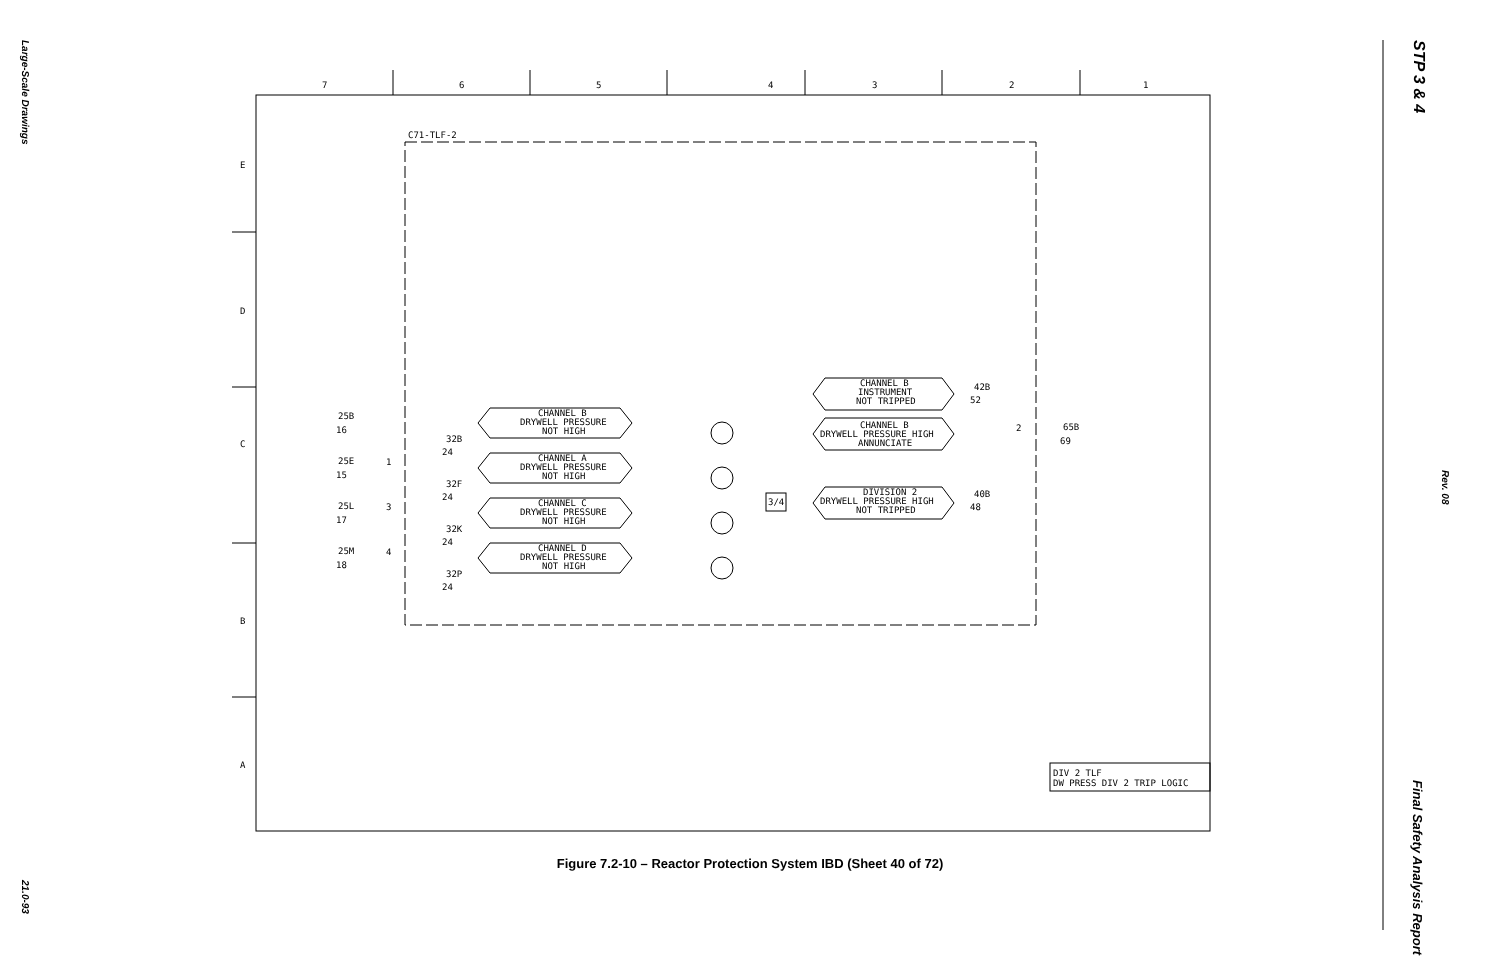Large-Scale Drawings
21.0-93
STP 3 & 4
Rev. 08
Final Safety Analysis Report
7
6
5
4
3
2
1
E
D
C
B
A
C71-TLF-2
CHANNEL B
DRYWELL PRESSURE
NOT HIGH
CHANNEL A
DRYWELL PRESSURE
NOT HIGH
CHANNEL C
DRYWELL PRESSURE
NOT HIGH
CHANNEL D
DRYWELL PRESSURE
NOT HIGH
CHANNEL B
INSTRUMENT
NOT TRIPPED
CHANNEL B
DRYWELL PRESSURE HIGH
ANNUNCIATE
DIVISION 2
DRYWELL PRESSURE HIGH
NOT TRIPPED
3/4
25B
16
25E
15
25L
17
25M
18
32B
24
32F
24
32K
24
32P
24
42B
52
40B
48
65B
69
1
3
4
2
DIV 2 TLF
DW PRESS DIV 2 TRIP LOGIC
Figure 7.2-10 – Reactor Protection System IBD (Sheet 40 of 72)